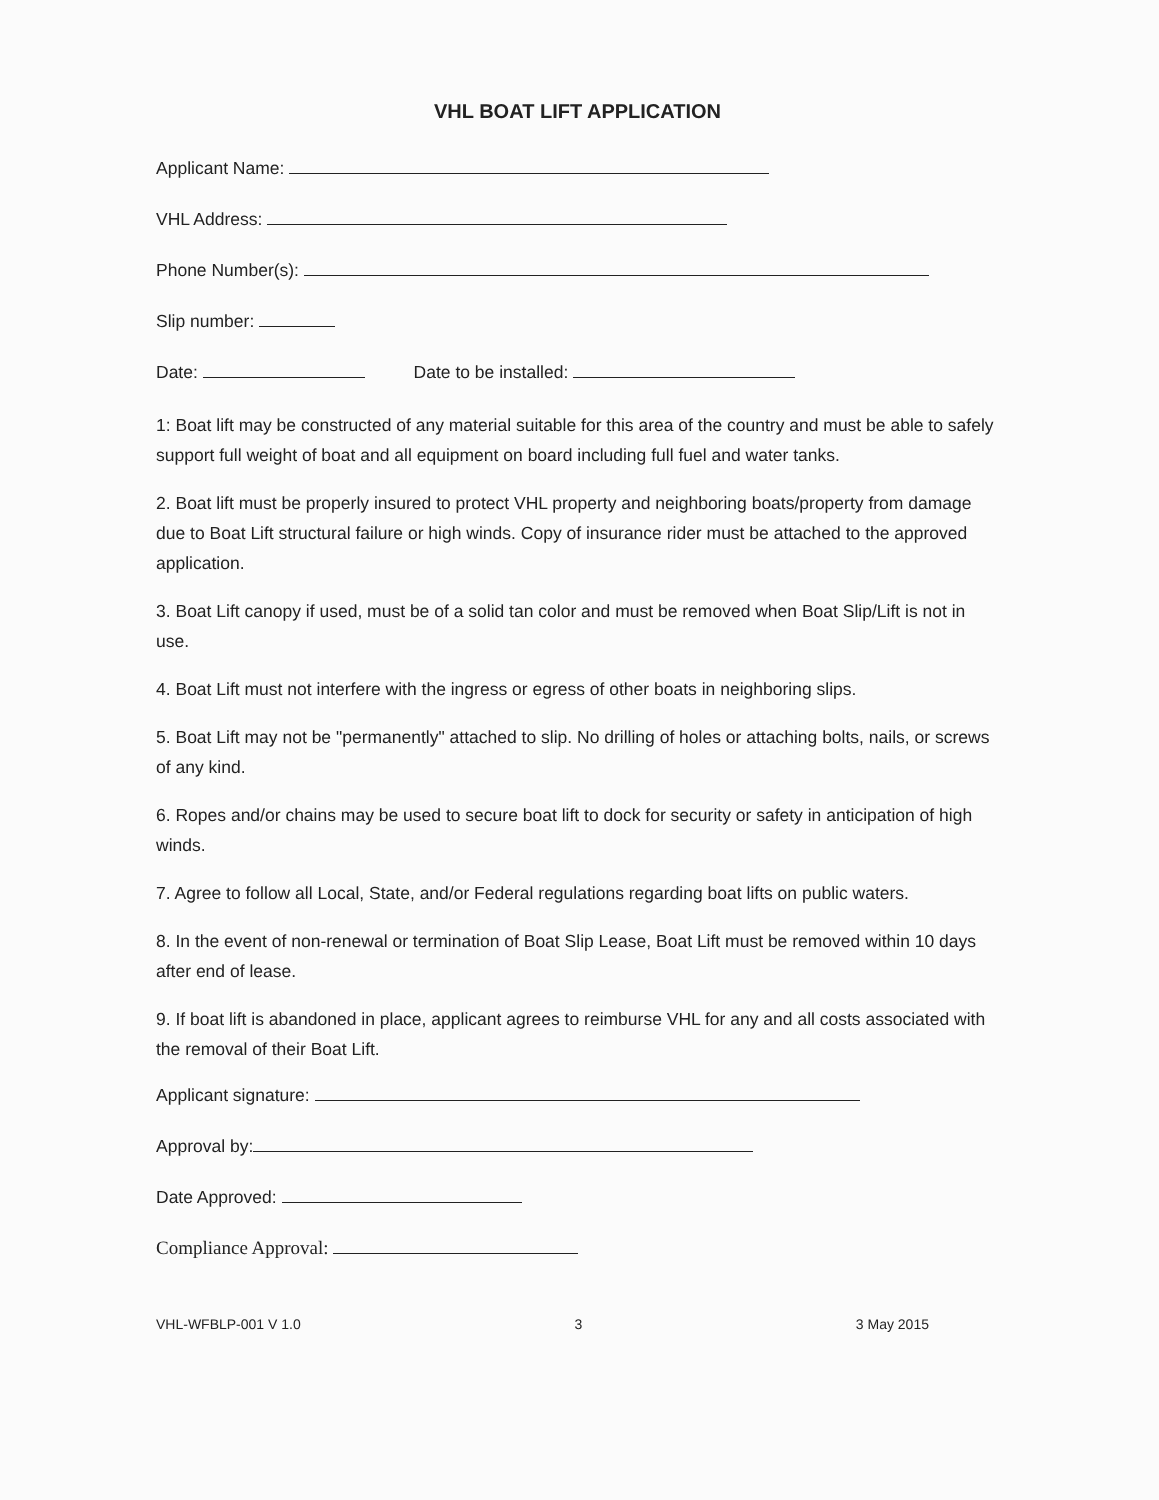VHL BOAT LIFT APPLICATION
Applicant Name:
VHL Address:
Phone Number(s):
Slip number:
Date: Date to be installed:
1: Boat lift may be constructed of any material suitable for this area of the country and must be able to safely support full weight of boat and all equipment on board including full fuel and water tanks.
2. Boat lift must be properly insured to protect VHL property and neighboring boats/property from damage due to Boat Lift structural failure or high winds. Copy of insurance rider must be attached to the approved application.
3. Boat Lift canopy if used, must be of a solid tan color and must be removed when Boat Slip/Lift is not in use.
4. Boat Lift must not interfere with the ingress or egress of other boats in neighboring slips.
5. Boat Lift may not be "permanently" attached to slip. No drilling of holes or attaching bolts, nails, or screws of any kind.
6. Ropes and/or chains may be used to secure boat lift to dock for security or safety in anticipation of high winds.
7. Agree to follow all Local, State, and/or Federal regulations regarding boat lifts on public waters.
8. In the event of non-renewal or termination of Boat Slip Lease, Boat Lift must be removed within 10 days after end of lease.
9. If boat lift is abandoned in place, applicant agrees to reimburse VHL for any and all costs associated with the removal of their Boat Lift.
Applicant signature:
Approval by:
Date Approved:
Compliance Approval:
VHL-WFBLP-001 V 1.0 3 3 May 2015